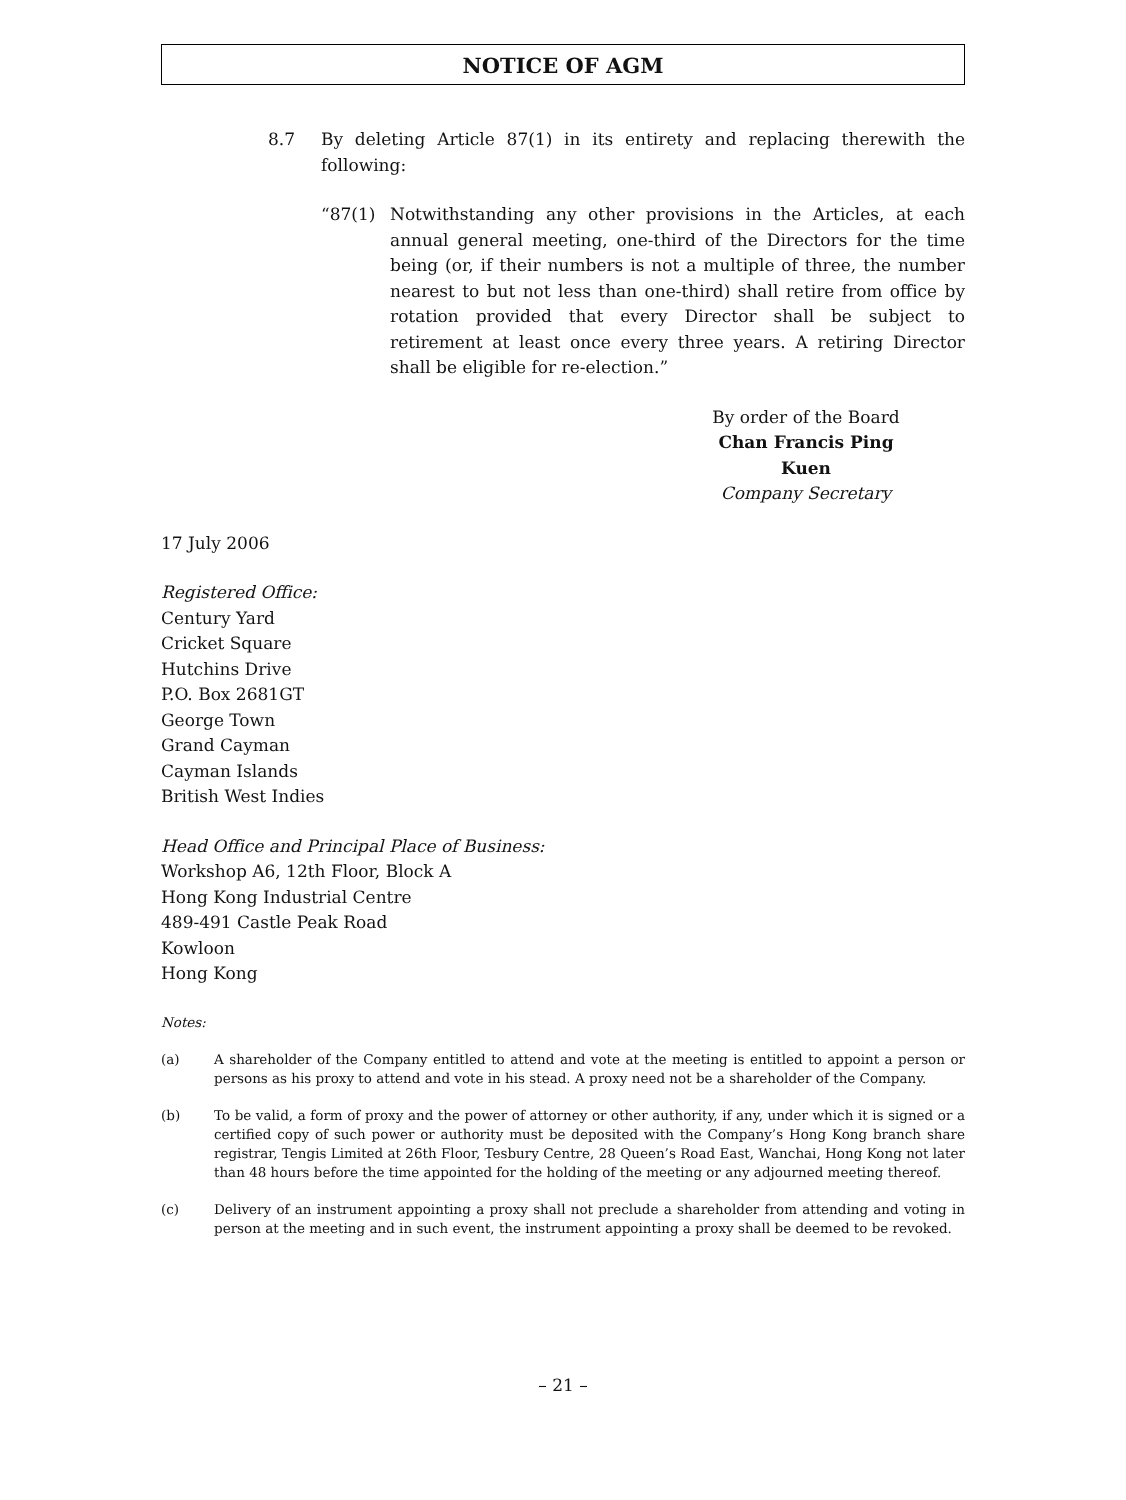NOTICE OF AGM
8.7 By deleting Article 87(1) in its entirety and replacing therewith the following:
“87(1) Notwithstanding any other provisions in the Articles, at each annual general meeting, one-third of the Directors for the time being (or, if their numbers is not a multiple of three, the number nearest to but not less than one-third) shall retire from office by rotation provided that every Director shall be subject to retirement at least once every three years. A retiring Director shall be eligible for re-election.”
By order of the Board
Chan Francis Ping Kuen
Company Secretary
17 July 2006
Registered Office:
Century Yard
Cricket Square
Hutchins Drive
P.O. Box 2681GT
George Town
Grand Cayman
Cayman Islands
British West Indies
Head Office and Principal Place of Business:
Workshop A6, 12th Floor, Block A
Hong Kong Industrial Centre
489-491 Castle Peak Road
Kowloon
Hong Kong
Notes:
(a) A shareholder of the Company entitled to attend and vote at the meeting is entitled to appoint a person or persons as his proxy to attend and vote in his stead. A proxy need not be a shareholder of the Company.
(b) To be valid, a form of proxy and the power of attorney or other authority, if any, under which it is signed or a certified copy of such power or authority must be deposited with the Company’s Hong Kong branch share registrar, Tengis Limited at 26th Floor, Tesbury Centre, 28 Queen’s Road East, Wanchai, Hong Kong not later than 48 hours before the time appointed for the holding of the meeting or any adjourned meeting thereof.
(c) Delivery of an instrument appointing a proxy shall not preclude a shareholder from attending and voting in person at the meeting and in such event, the instrument appointing a proxy shall be deemed to be revoked.
– 21 –